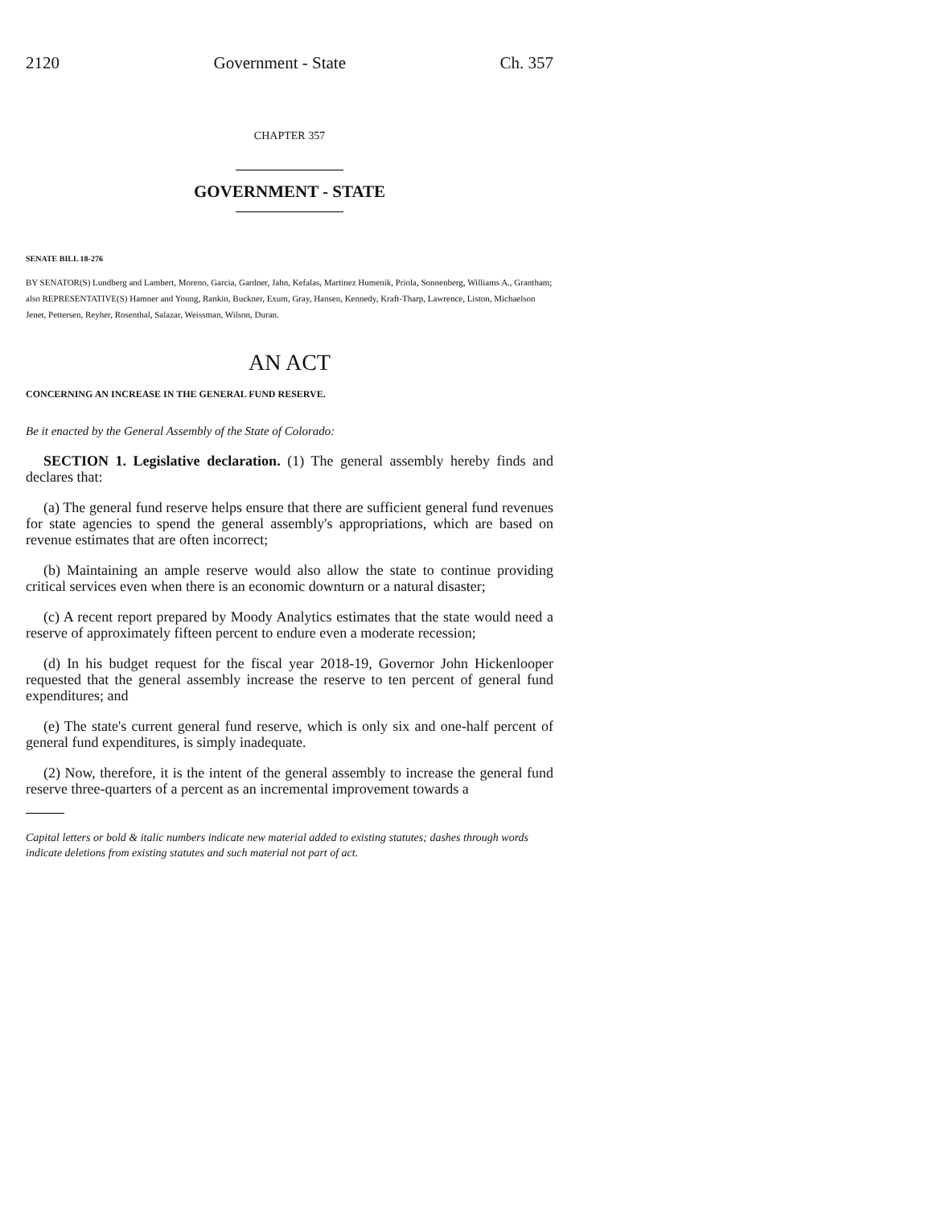2120 Government - State Ch. 357
CHAPTER 357
GOVERNMENT - STATE
SENATE BILL 18-276
BY SENATOR(S) Lundberg and Lambert, Moreno, Garcia, Gardner, Jahn, Kefalas, Martinez Humenik, Priola, Sonnenberg, Williams A., Grantham;
also REPRESENTATIVE(S) Hamner and Young, Rankin, Buckner, Exum, Gray, Hansen, Kennedy, Kraft-Tharp, Lawrence, Liston, Michaelson Jenet, Pettersen, Reyher, Rosenthal, Salazar, Weissman, Wilson, Duran.
AN ACT
CONCERNING AN INCREASE IN THE GENERAL FUND RESERVE.
Be it enacted by the General Assembly of the State of Colorado:
SECTION 1. Legislative declaration. (1) The general assembly hereby finds and declares that:
(a) The general fund reserve helps ensure that there are sufficient general fund revenues for state agencies to spend the general assembly's appropriations, which are based on revenue estimates that are often incorrect;
(b) Maintaining an ample reserve would also allow the state to continue providing critical services even when there is an economic downturn or a natural disaster;
(c) A recent report prepared by Moody Analytics estimates that the state would need a reserve of approximately fifteen percent to endure even a moderate recession;
(d) In his budget request for the fiscal year 2018-19, Governor John Hickenlooper requested that the general assembly increase the reserve to ten percent of general fund expenditures; and
(e) The state's current general fund reserve, which is only six and one-half percent of general fund expenditures, is simply inadequate.
(2) Now, therefore, it is the intent of the general assembly to increase the general fund reserve three-quarters of a percent as an incremental improvement towards a
Capital letters or bold & italic numbers indicate new material added to existing statutes; dashes through words indicate deletions from existing statutes and such material not part of act.